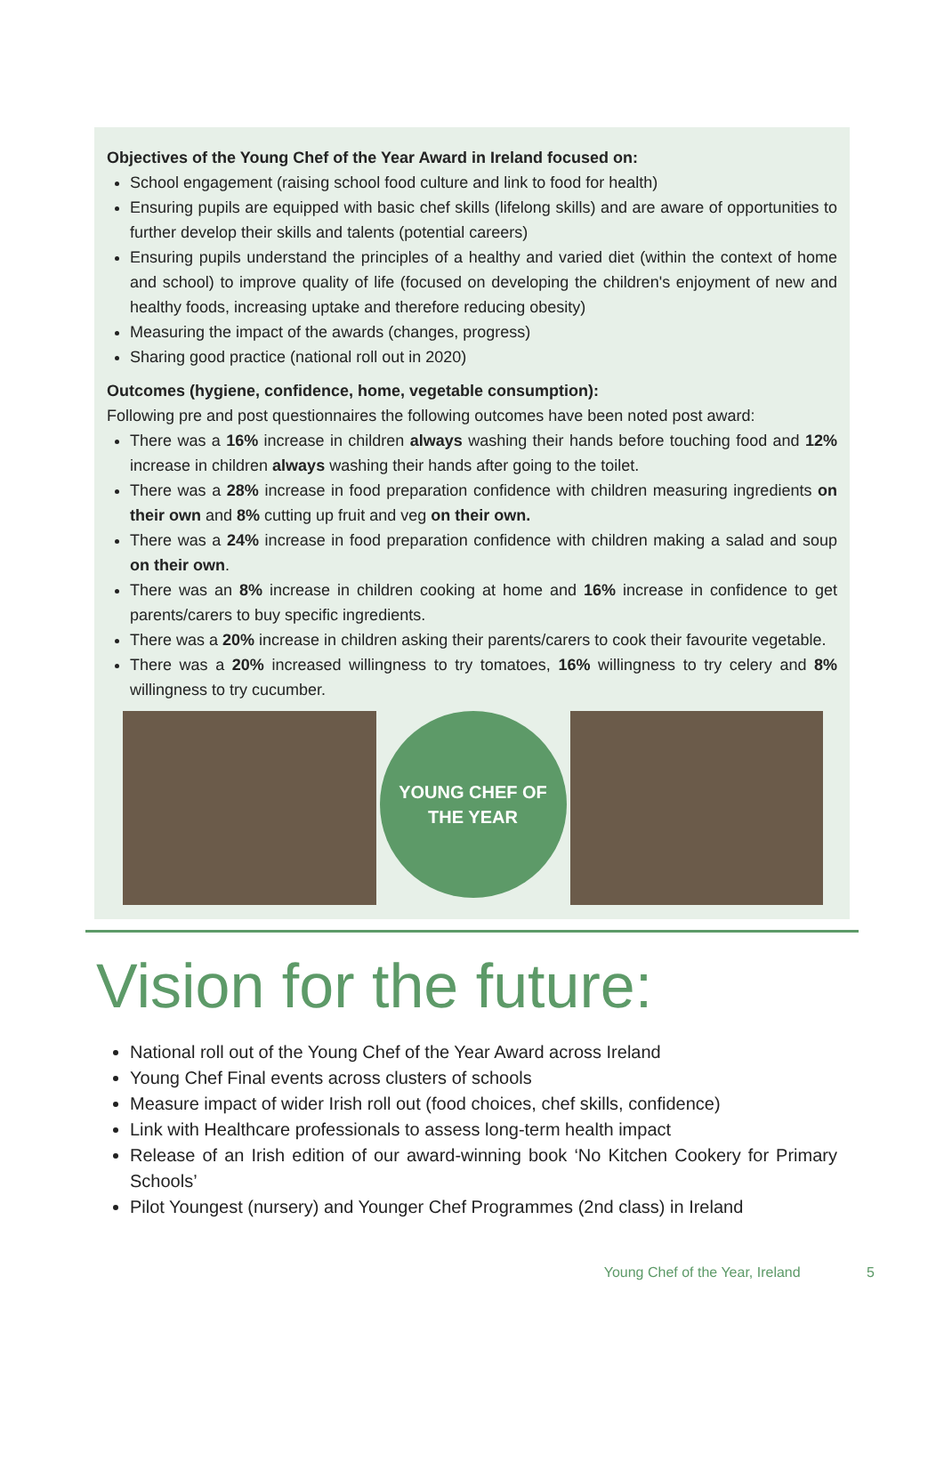Objectives of the Young Chef of the Year Award in Ireland focused on:
School engagement (raising school food culture and link to food for health)
Ensuring pupils are equipped with basic chef skills (lifelong skills) and are aware of opportunities to further develop their skills and talents (potential careers)
Ensuring pupils understand the principles of a healthy and varied diet (within the context of home and school) to improve quality of life (focused on developing the children's enjoyment of new and healthy foods, increasing uptake and therefore reducing obesity)
Measuring the impact of the awards (changes, progress)
Sharing good practice (national roll out in 2020)
Outcomes (hygiene, confidence, home, vegetable consumption):
Following pre and post questionnaires the following outcomes have been noted post award:
There was a 16% increase in children always washing their hands before touching food and 12% increase in children always washing their hands after going to the toilet.
There was a 28% increase in food preparation confidence with children measuring ingredients on their own and 8% cutting up fruit and veg on their own.
There was a 24% increase in food preparation confidence with children making a salad and soup on their own.
There was an 8% increase in children cooking at home and 16% increase in confidence to get parents/carers to buy specific ingredients.
There was a 20% increase in children asking their parents/carers to cook their favourite vegetable.
There was a 20% increased willingness to try tomatoes, 16% willingness to try celery and 8% willingness to try cucumber.
YOUNG CHEF OF THE YEAR
Vision for the future:
National roll out of the Young Chef of the Year Award across Ireland
Young Chef Final events across clusters of schools
Measure impact of wider Irish roll out (food choices, chef skills, confidence)
Link with Healthcare professionals to assess long-term health impact
Release of an Irish edition of our award-winning book ‘No Kitchen Cookery for Primary Schools’
Pilot Youngest (nursery) and Younger Chef Programmes (2nd class) in Ireland
Young Chef of the Year, Ireland 5